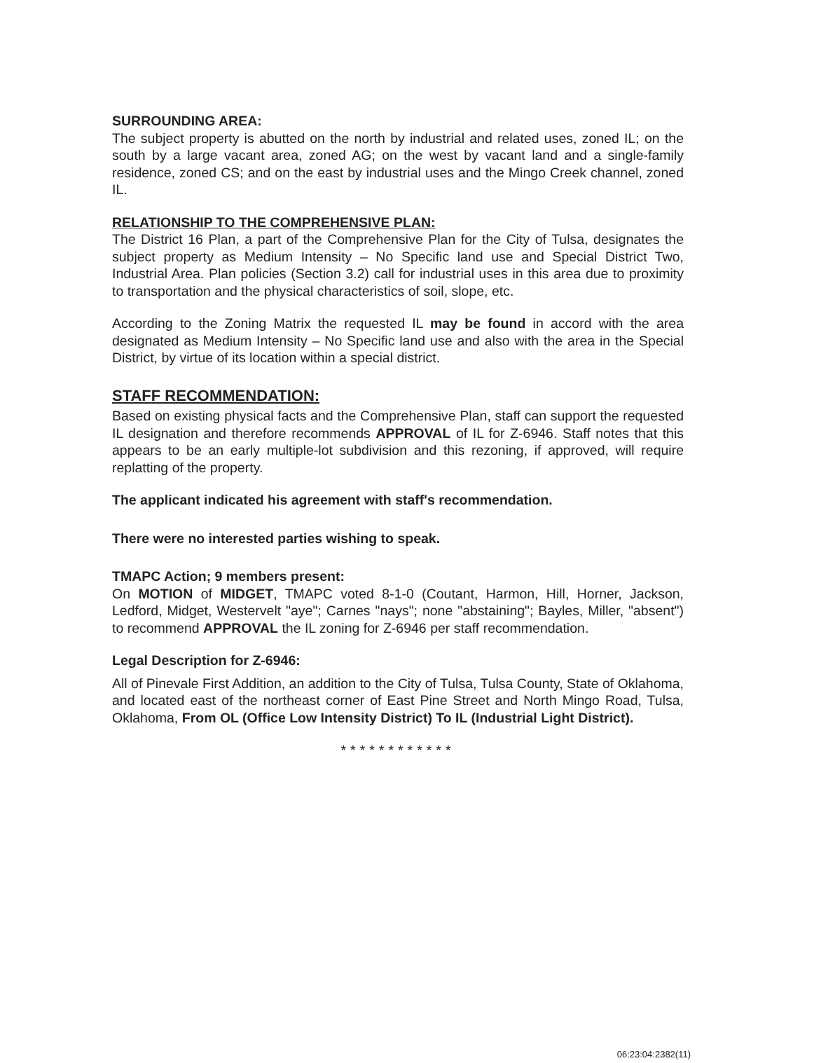SURROUNDING AREA:
The subject property is abutted on the north by industrial and related uses, zoned IL; on the south by a large vacant area, zoned AG; on the west by vacant land and a single-family residence, zoned CS; and on the east by industrial uses and the Mingo Creek channel, zoned IL.
RELATIONSHIP TO THE COMPREHENSIVE PLAN:
The District 16 Plan, a part of the Comprehensive Plan for the City of Tulsa, designates the subject property as Medium Intensity – No Specific land use and Special District Two, Industrial Area. Plan policies (Section 3.2) call for industrial uses in this area due to proximity to transportation and the physical characteristics of soil, slope, etc.
According to the Zoning Matrix the requested IL may be found in accord with the area designated as Medium Intensity – No Specific land use and also with the area in the Special District, by virtue of its location within a special district.
STAFF RECOMMENDATION:
Based on existing physical facts and the Comprehensive Plan, staff can support the requested IL designation and therefore recommends APPROVAL of IL for Z-6946. Staff notes that this appears to be an early multiple-lot subdivision and this rezoning, if approved, will require replatting of the property.
The applicant indicated his agreement with staff's recommendation.
There were no interested parties wishing to speak.
TMAPC Action; 9 members present:
On MOTION of MIDGET, TMAPC voted 8-1-0 (Coutant, Harmon, Hill, Horner, Jackson, Ledford, Midget, Westervelt "aye"; Carnes "nays"; none "abstaining"; Bayles, Miller, "absent") to recommend APPROVAL the IL zoning for Z-6946 per staff recommendation.
Legal Description for Z-6946:
All of Pinevale First Addition, an addition to the City of Tulsa, Tulsa County, State of Oklahoma, and located east of the northeast corner of East Pine Street and North Mingo Road, Tulsa, Oklahoma, From OL (Office Low Intensity District) To IL (Industrial Light District).
************
06:23:04:2382(11)